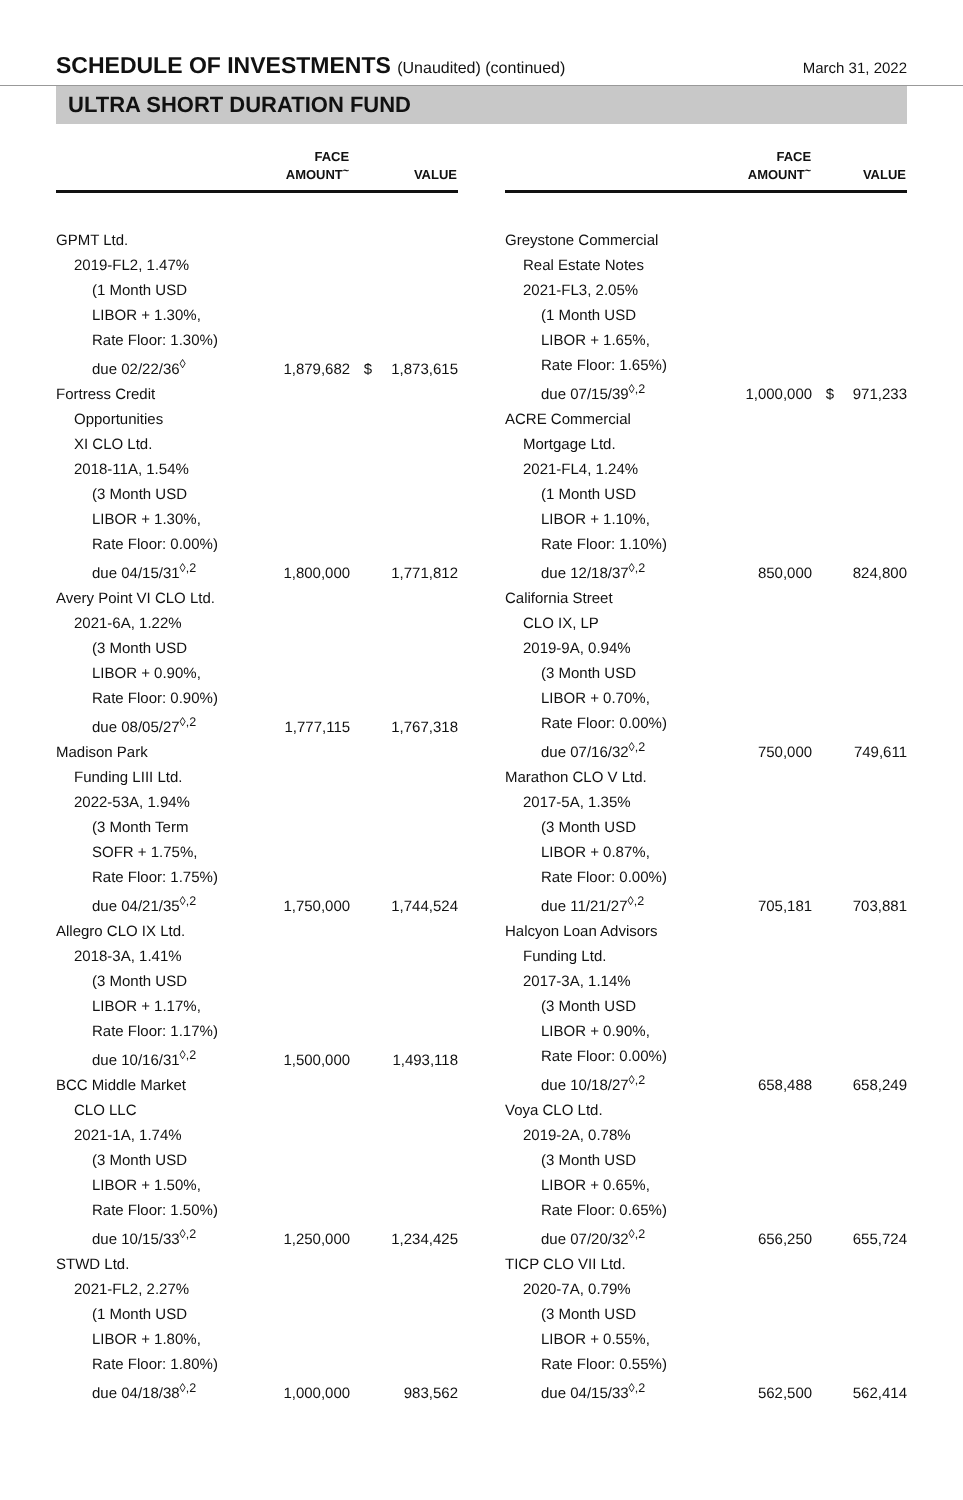SCHEDULE OF INVESTMENTS (Unaudited) (continued)
March 31, 2022
ULTRA SHORT DURATION FUND
| | FACE AMOUNT<sup>~</sup> | | VALUE |
| --- | --- | --- | --- |
| GPMT Ltd. 2019-FL2, 1.47% (1 Month USD LIBOR + 1.30%, Rate Floor: 1.30%) due 02/22/36<sup>◊</sup> | 1,879,682 | $ | 1,873,615 |
| Fortress Credit Opportunities XI CLO Ltd. 2018-11A, 1.54% (3 Month USD LIBOR + 1.30%, Rate Floor: 0.00%) due 04/15/31<sup>◊,2</sup> | 1,800,000 | | 1,771,812 |
| Avery Point VI CLO Ltd. 2021-6A, 1.22% (3 Month USD LIBOR + 0.90%, Rate Floor: 0.90%) due 08/05/27<sup>◊,2</sup> | 1,777,115 | | 1,767,318 |
| Madison Park Funding LIII Ltd. 2022-53A, 1.94% (3 Month Term SOFR + 1.75%, Rate Floor: 1.75%) due 04/21/35<sup>◊,2</sup> | 1,750,000 | | 1,744,524 |
| Allegro CLO IX Ltd. 2018-3A, 1.41% (3 Month USD LIBOR + 1.17%, Rate Floor: 1.17%) due 10/16/31<sup>◊,2</sup> | 1,500,000 | | 1,493,118 |
| BCC Middle Market CLO LLC 2021-1A, 1.74% (3 Month USD LIBOR + 1.50%, Rate Floor: 1.50%) due 10/15/33<sup>◊,2</sup> | 1,250,000 | | 1,234,425 |
| STWD Ltd. 2021-FL2, 2.27% (1 Month USD LIBOR + 1.80%, Rate Floor: 1.80%) due 04/18/38<sup>◊,2</sup> | 1,000,000 | | 983,562 |
| | FACE AMOUNT<sup>~</sup> | | VALUE |
| --- | --- | --- | --- |
| Greystone Commercial Real Estate Notes 2021-FL3, 2.05% (1 Month USD LIBOR + 1.65%, Rate Floor: 1.65%) due 07/15/39<sup>◊,2</sup> | 1,000,000 | $ | 971,233 |
| ACRE Commercial Mortgage Ltd. 2021-FL4, 1.24% (1 Month USD LIBOR + 1.10%, Rate Floor: 1.10%) due 12/18/37<sup>◊,2</sup> | 850,000 | | 824,800 |
| California Street CLO IX, LP 2019-9A, 0.94% (3 Month USD LIBOR + 0.70%, Rate Floor: 0.00%) due 07/16/32<sup>◊,2</sup> | 750,000 | | 749,611 |
| Marathon CLO V Ltd. 2017-5A, 1.35% (3 Month USD LIBOR + 0.87%, Rate Floor: 0.00%) due 11/21/27<sup>◊,2</sup> | 705,181 | | 703,881 |
| Halcyon Loan Advisors Funding Ltd. 2017-3A, 1.14% (3 Month USD LIBOR + 0.90%, Rate Floor: 0.00%) due 10/18/27<sup>◊,2</sup> | 658,488 | | 658,249 |
| Voya CLO Ltd. 2019-2A, 0.78% (3 Month USD LIBOR + 0.65%, Rate Floor: 0.65%) due 07/20/32<sup>◊,2</sup> | 656,250 | | 655,724 |
| TICP CLO VII Ltd. 2020-7A, 0.79% (3 Month USD LIBOR + 0.55%, Rate Floor: 0.55%) due 04/15/33<sup>◊,2</sup> | 562,500 | | 562,414 |